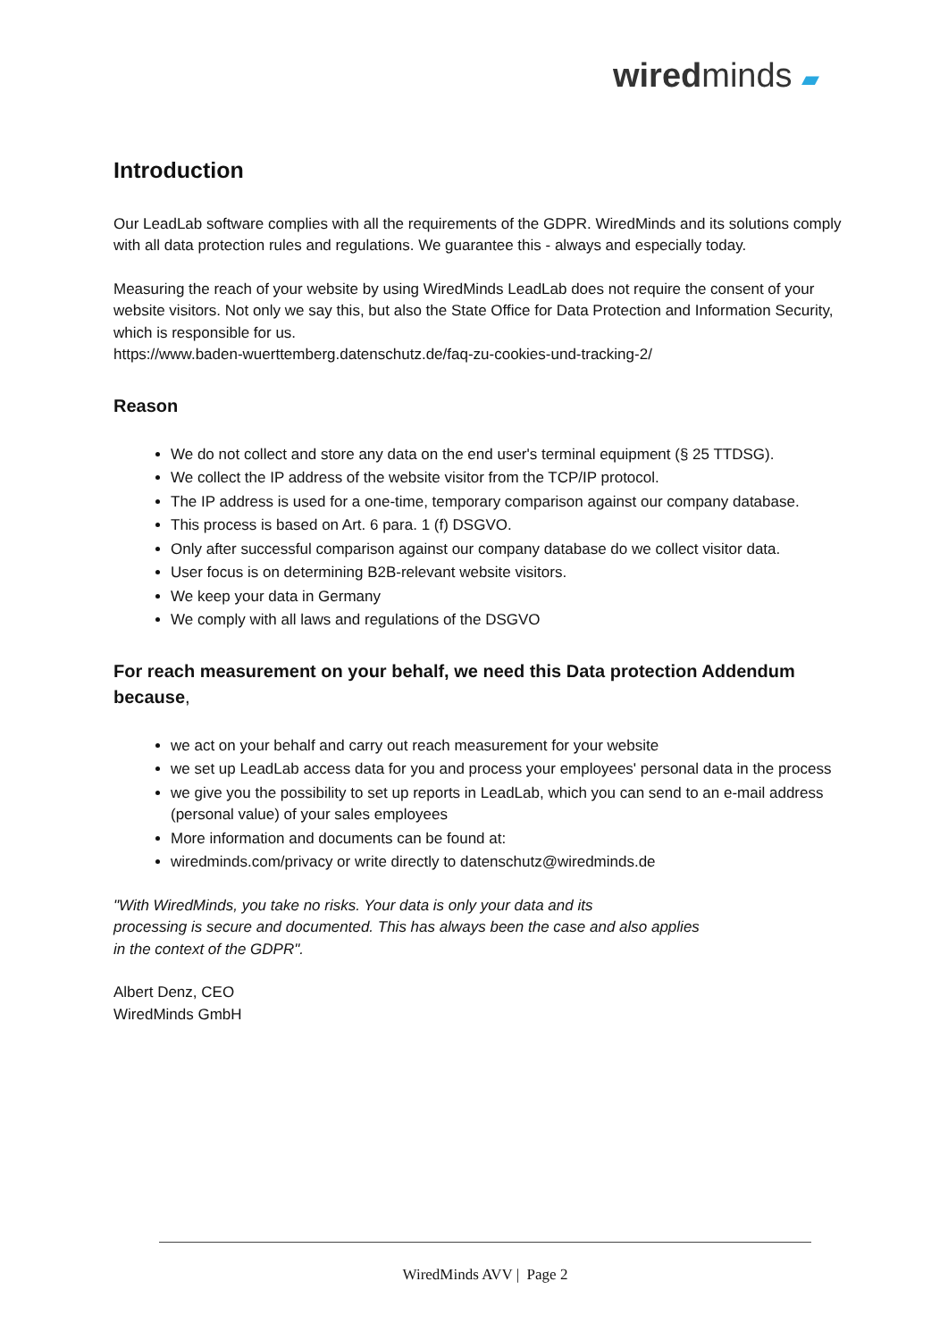wiredminds ▰
Introduction
Our LeadLab software complies with all the requirements of the GDPR. WiredMinds and its solutions comply with all data protection rules and regulations. We guarantee this - always and especially today.
Measuring the reach of your website by using WiredMinds LeadLab does not require the consent of your website visitors. Not only we say this, but also the State Office for Data Protection and Information Security, which is responsible for us.
https://www.baden-wuerttemberg.datenschutz.de/faq-zu-cookies-und-tracking-2/
Reason
We do not collect and store any data on the end user's terminal equipment (§ 25 TTDSG).
We collect the IP address of the website visitor from the TCP/IP protocol.
The IP address is used for a one-time, temporary comparison against our company database.
This process is based on Art. 6 para. 1 (f) DSGVO.
Only after successful comparison against our company database do we collect visitor data.
User focus is on determining B2B-relevant website visitors.
We keep your data in Germany
We comply with all laws and regulations of the DSGVO
For reach measurement on your behalf, we need this Data protection Addendum because,
we act on your behalf and carry out reach measurement for your website
we set up LeadLab access data for you and process your employees' personal data in the process
we give you the possibility to set up reports in LeadLab, which you can send to an e-mail address (personal value) of your sales employees
More information and documents can be found at:
wiredminds.com/privacy or write directly to datenschutz@wiredminds.de
"With WiredMinds, you take no risks. Your data is only your data and its
processing is secure and documented. This has always been the case and also applies
in the context of the GDPR".
Albert Denz, CEO
WiredMinds GmbH
WiredMinds AVV | Page 2